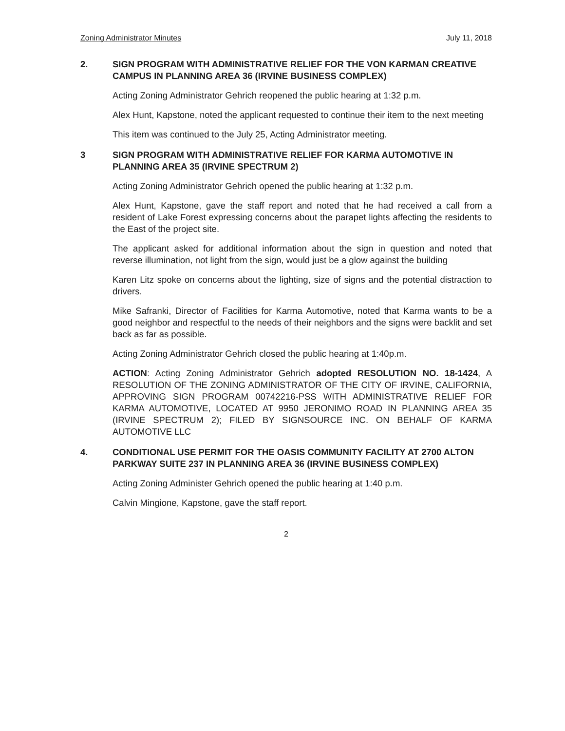Zoning Administrator Minutes July 11, 2018
2. SIGN PROGRAM WITH ADMINISTRATIVE RELIEF FOR THE VON KARMAN CREATIVE CAMPUS IN PLANNING AREA 36 (IRVINE BUSINESS COMPLEX)
Acting Zoning Administrator Gehrich reopened the public hearing at 1:32 p.m.
Alex Hunt, Kapstone, noted the applicant requested to continue their item to the next meeting
This item was continued to the July 25, Acting Administrator meeting.
3 SIGN PROGRAM WITH ADMINISTRATIVE RELIEF FOR KARMA AUTOMOTIVE IN PLANNING AREA 35 (IRVINE SPECTRUM 2)
Acting Zoning Administrator Gehrich opened the public hearing at 1:32 p.m.
Alex Hunt, Kapstone, gave the staff report and noted that he had received a call from a resident of Lake Forest expressing concerns about the parapet lights affecting the residents to the East of the project site.
The applicant asked for additional information about the sign in question and noted that reverse illumination, not light from the sign, would just be a glow against the building
Karen Litz spoke on concerns about the lighting, size of signs and the potential distraction to drivers.
Mike Safranki, Director of Facilities for Karma Automotive, noted that Karma wants to be a good neighbor and respectful to the needs of their neighbors and the signs were backlit and set back as far as possible.
Acting Zoning Administrator Gehrich closed the public hearing at 1:40p.m.
ACTION: Acting Zoning Administrator Gehrich adopted RESOLUTION NO. 18-1424, A RESOLUTION OF THE ZONING ADMINISTRATOR OF THE CITY OF IRVINE, CALIFORNIA, APPROVING SIGN PROGRAM 00742216-PSS WITH ADMINISTRATIVE RELIEF FOR KARMA AUTOMOTIVE, LOCATED AT 9950 JERONIMO ROAD IN PLANNING AREA 35 (IRVINE SPECTRUM 2); FILED BY SIGNSOURCE INC. ON BEHALF OF KARMA AUTOMOTIVE LLC
4. CONDITIONAL USE PERMIT FOR THE OASIS COMMUNITY FACILITY AT 2700 ALTON PARKWAY SUITE 237 IN PLANNING AREA 36 (IRVINE BUSINESS COMPLEX)
Acting Zoning Administer Gehrich opened the public hearing at 1:40 p.m.
Calvin Mingione, Kapstone, gave the staff report.
2